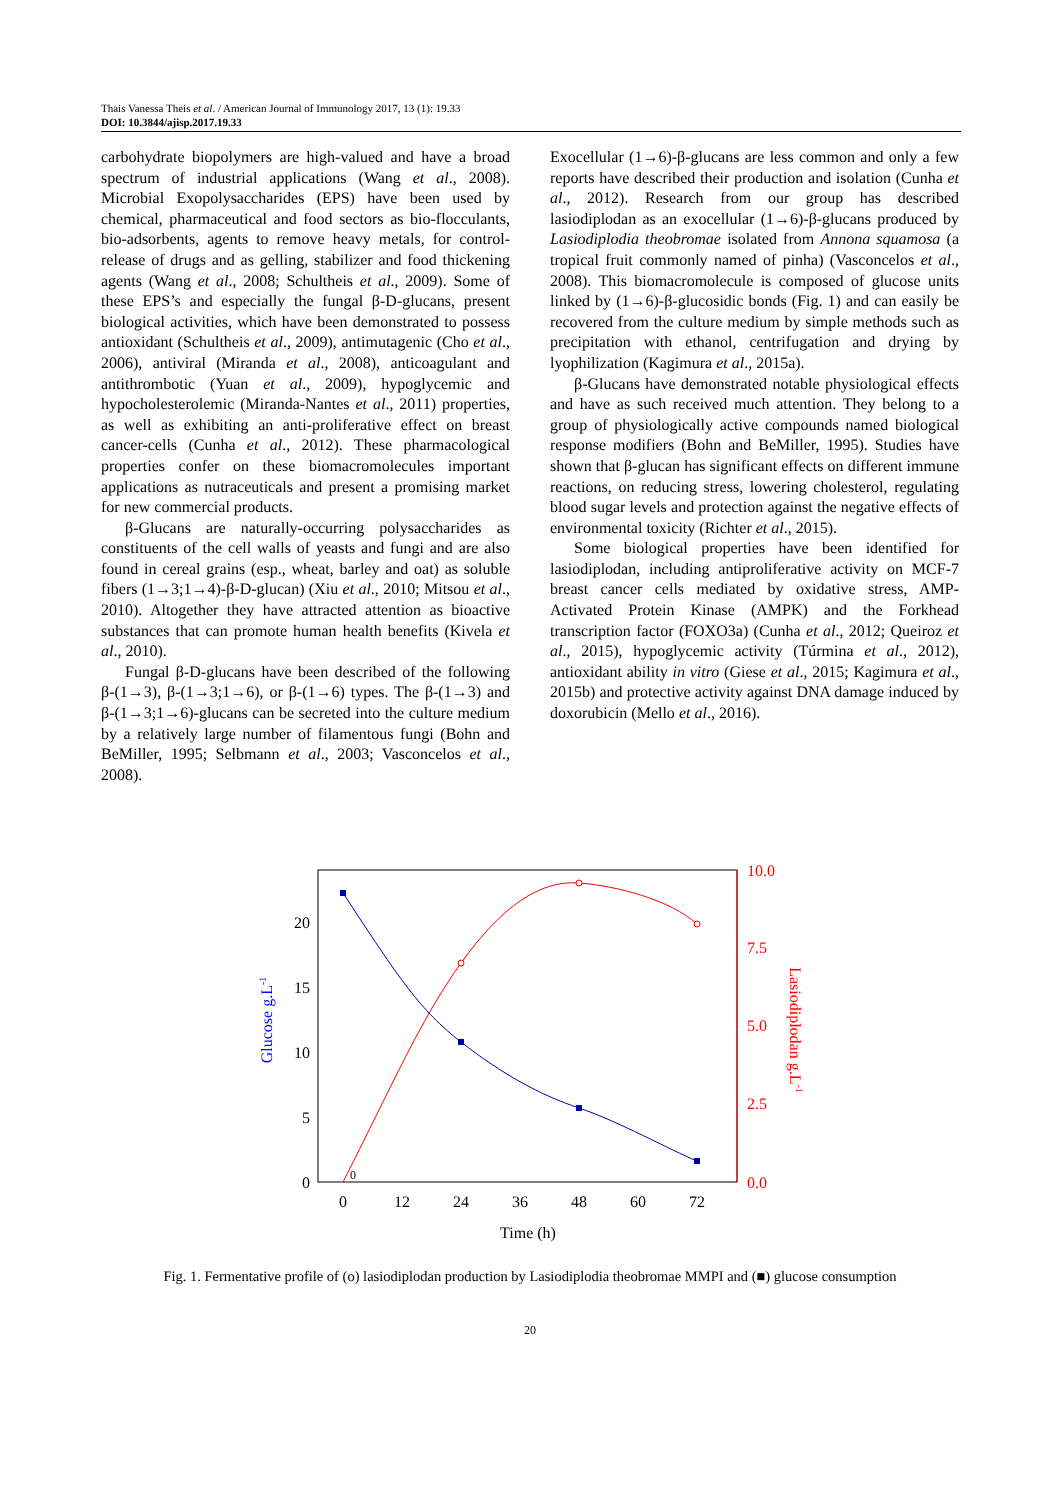Thais Vanessa Theis et al. / American Journal of Immunology 2017, 13 (1): 19.33
DOI: 10.3844/ajisp.2017.19.33
carbohydrate biopolymers are high-valued and have a broad spectrum of industrial applications (Wang et al., 2008). Microbial Exopolysaccharides (EPS) have been used by chemical, pharmaceutical and food sectors as bio-flocculants, bio-adsorbents, agents to remove heavy metals, for control-release of drugs and as gelling, stabilizer and food thickening agents (Wang et al., 2008; Schultheis et al., 2009). Some of these EPS’s and especially the fungal β-D-glucans, present biological activities, which have been demonstrated to possess antioxidant (Schultheis et al., 2009), antimutagenic (Cho et al., 2006), antiviral (Miranda et al., 2008), anticoagulant and antithrombotic (Yuan et al., 2009), hypoglycemic and hypocholesterolemic (Miranda-Nantes et al., 2011) properties, as well as exhibiting an anti-proliferative effect on breast cancer-cells (Cunha et al., 2012). These pharmacological properties confer on these biomacromolecules important applications as nutraceuticals and present a promising market for new commercial products.
β-Glucans are naturally-occurring polysaccharides as constituents of the cell walls of yeasts and fungi and are also found in cereal grains (esp., wheat, barley and oat) as soluble fibers (1→3;1→4)-β-D-glucan) (Xiu et al., 2010; Mitsou et al., 2010). Altogether they have attracted attention as bioactive substances that can promote human health benefits (Kivela et al., 2010).
Fungal β-D-glucans have been described of the following β-(1→3), β-(1→3;1→6), or β-(1→6) types. The β-(1→3) and β-(1→3;1→6)-glucans can be secreted into the culture medium by a relatively large number of filamentous fungi (Bohn and BeMiller, 1995; Selbmann et al., 2003; Vasconcelos et al., 2008).
Exocellular (1→6)-β-glucans are less common and only a few reports have described their production and isolation (Cunha et al., 2012). Research from our group has described lasiodiplodan as an exocellular (1→6)-β-glucans produced by Lasiodiplodia theobromae isolated from Annona squamosa (a tropical fruit commonly named of pinha) (Vasconcelos et al., 2008). This biomacromolecule is composed of glucose units linked by (1→6)-β-glucosidic bonds (Fig. 1) and can easily be recovered from the culture medium by simple methods such as precipitation with ethanol, centrifugation and drying by lyophilization (Kagimura et al., 2015a).
β-Glucans have demonstrated notable physiological effects and have as such received much attention. They belong to a group of physiologically active compounds named biological response modifiers (Bohn and BeMiller, 1995). Studies have shown that β-glucan has significant effects on different immune reactions, on reducing stress, lowering cholesterol, regulating blood sugar levels and protection against the negative effects of environmental toxicity (Richter et al., 2015).
Some biological properties have been identified for lasiodiplodan, including antiproliferative activity on MCF-7 breast cancer cells mediated by oxidative stress, AMP-Activated Protein Kinase (AMPK) and the Forkhead transcription factor (FOXO3a) (Cunha et al., 2012; Queiroz et al., 2015), hypoglycemic activity (Túrmina et al., 2012), antioxidant ability in vitro (Giese et al., 2015; Kagimura et al., 2015b) and protective activity against DNA damage induced by doxorubicin (Mello et al., 2016).
20
15
10
5
0
10.0
7.5
5.0
2.5
0.0
0
12
24
36
48
60
72
Time (h)
Glucose g.L-1
Lasiodiplodan g.L-1
0
Fig. 1. Fermentative profile of (o) lasiodiplodan production by Lasiodiplodia theobromae MMPI and (■) glucose consumption
20